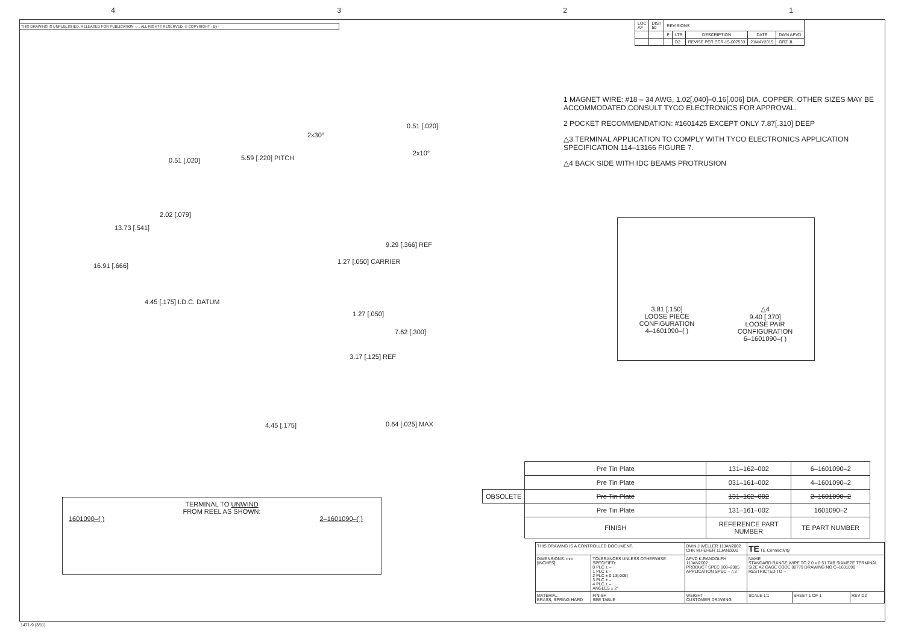4321
THIS DRAWING IS UNPUBLISHED. RELEASED FOR PUBLICATION -,- . ALL RIGHTS RESERVED. © COPYRIGHT - By -
| LOC AF | DIST 50 | REVISIONS | | | | |
| | | P | LTR | DESCRIPTION | DATE | DWN APVD |
| | | | D2 | REVISE PER ECR-15-007533 | 21MAY2015 | GRZ JL |
1 MAGNET WIRE: #18 – 34 AWG, 1.02[.040]–0.16[.006] DIA. COPPER. OTHER SIZES MAY BE ACCOMMODATED,CONSULT TYCO ELECTRONICS FOR APPROVAL.
2 POCKET RECOMMENDATION: #1601425 EXCEPT ONLY 7.87[.310] DEEP
△3 TERMINAL APPLICATION TO COMPLY WITH TYCO ELECTRONICS APPLICATION SPECIFICATION 114–13166 FIGURE 7.
△4 BACK SIDE WITH IDC BEAMS PROTRUSION
2x30°
0.51 [.020]
2x10°
0.51 [.020] 5.59 [.220] PITCH
2.02 [.079]
13.73 [.541]
9.29 [.366] REF
16.91 [.666]
1.27 [.050] CARRIER
4.45 [.175] I.D.C. DATUM
1.27 [.050]
7.62 [.300]
3.17 [.125] REF
4.45 [.175] 0.64 [.025] MAX
3.81 [.150]
LOOSE PIECE
CONFIGURATION
4–1601090–( )
△4
9.40 [.370]
LOOSE PAIR
CONFIGURATION
6–1601090–( )
TERMINAL TO UNWIND
FROM REEL AS SHOWN:
1601090–( ) 2–1601090–( )
| | Pre Tin Plate | 131–162–002 | 6–1601090–2 |
| | Pre Tin Plate | 031–161–002 | 4–1601090–2 |
| OBSOLETE | Pre Tin Plate | 131–162–002 | 2–1601090–2 |
| | Pre Tin Plate | 131–161–002 | 1601090–2 |
| | FINISH | REFERENCE PART NUMBER | TE PART NUMBER |
| THIS DRAWING IS A CONTROLLED DOCUMENT. | | DWN J.WELLER 11JAN2002 CHK M.FEHER 11JAN2002 | TE TE Connectivity | | |
| DIMENSIONS: mm [INCHES] | TOLERANCES UNLESS OTHERWISE SPECIFIED: 0 PLC ± – 1 PLC ± – 2 PLC ± 0.13[.005] 3 PLC ± – 4 PLC ± – ANGLES ± 2° | APVD K.RANDOLPH 11JAN2002 PRODUCT SPEC 108–2085 APPLICATION SPEC – △3 | NAME STANDARD RANGE WIRE TO 2.0 x 0.51 TAB SIAMEZE TERMINAL SIZE A2 CAGE CODE 00779 DRAWING NO C–1601090 RESTRICTED TO – | | |
| MATERIAL BRASS, SPRING HARD | FINISH SEE TABLE | WEIGHT – CUSTOMER DRAWING | SCALE 1:1 | SHEET 1 OF 1 | REV D2 |
1471-9 (3/11)